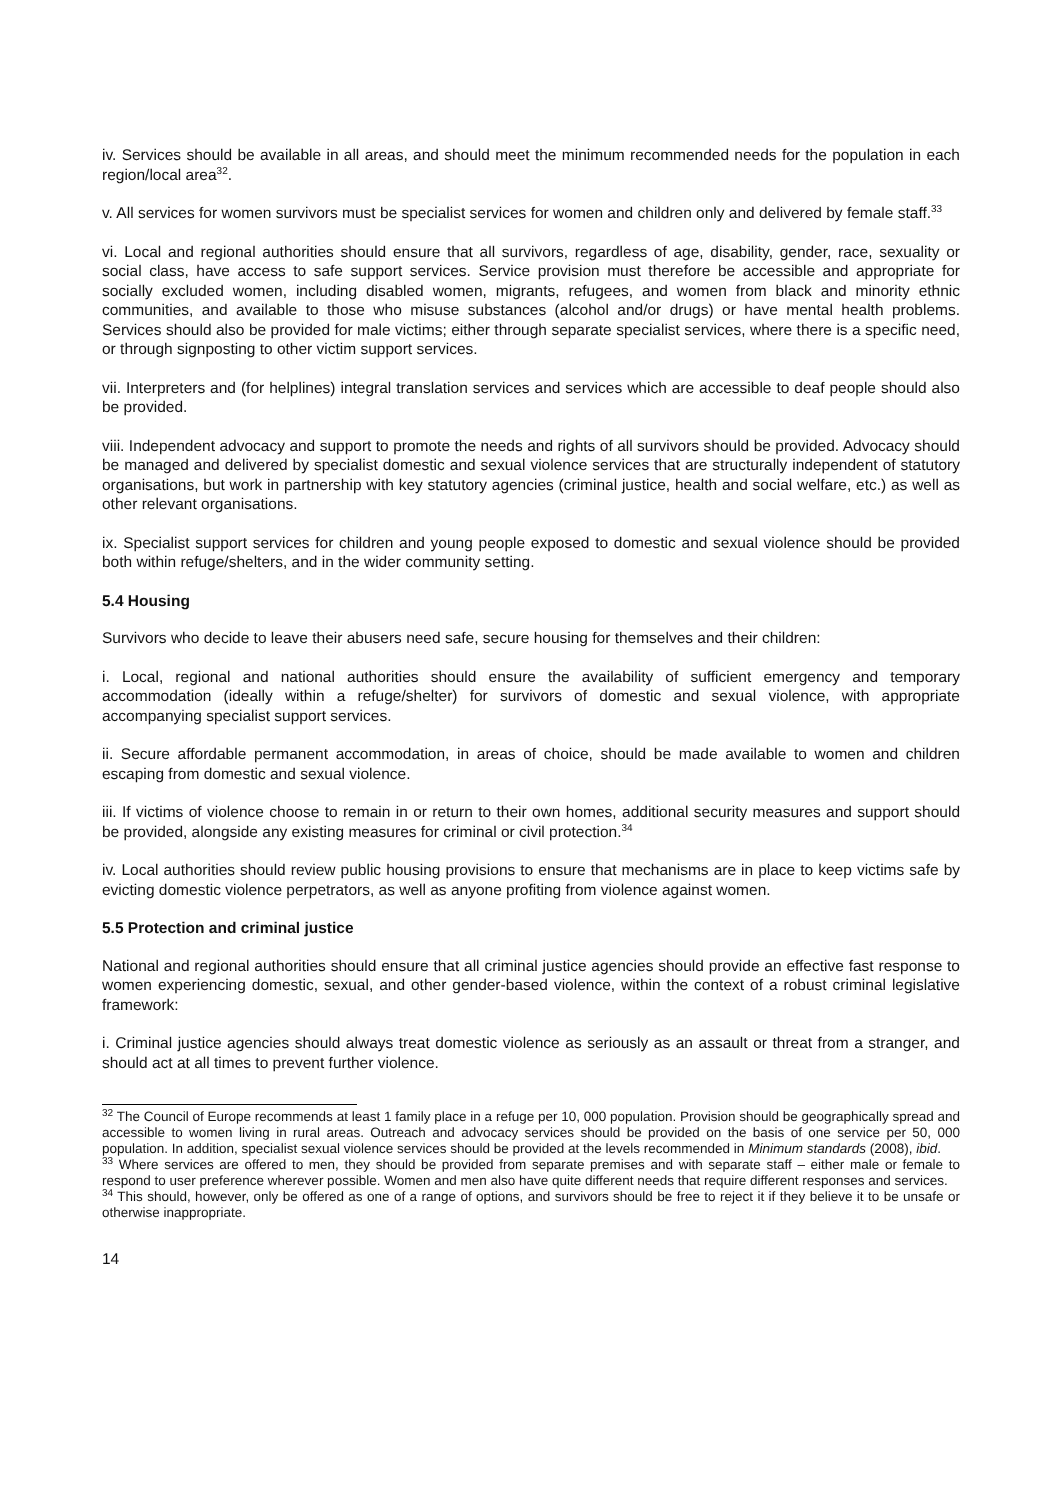iv. Services should be available in all areas, and should meet the minimum recommended needs for the population in each region/local area<sup>32</sup>.
v. All services for women survivors must be specialist services for women and children only and delivered by female staff.<sup>33</sup>
vi. Local and regional authorities should ensure that all survivors, regardless of age, disability, gender, race, sexuality or social class, have access to safe support services. Service provision must therefore be accessible and appropriate for socially excluded women, including disabled women, migrants, refugees, and women from black and minority ethnic communities, and available to those who misuse substances (alcohol and/or drugs) or have mental health problems. Services should also be provided for male victims; either through separate specialist services, where there is a specific need, or through signposting to other victim support services.
vii. Interpreters and (for helplines) integral translation services and services which are accessible to deaf people should also be provided.
viii. Independent advocacy and support to promote the needs and rights of all survivors should be provided. Advocacy should be managed and delivered by specialist domestic and sexual violence services that are structurally independent of statutory organisations, but work in partnership with key statutory agencies (criminal justice, health and social welfare, etc.) as well as other relevant organisations.
ix. Specialist support services for children and young people exposed to domestic and sexual violence should be provided both within refuge/shelters, and in the wider community setting.
5.4 Housing
Survivors who decide to leave their abusers need safe, secure housing for themselves and their children:
i. Local, regional and national authorities should ensure the availability of sufficient emergency and temporary accommodation (ideally within a refuge/shelter) for survivors of domestic and sexual violence, with appropriate accompanying specialist support services.
ii. Secure affordable permanent accommodation, in areas of choice, should be made available to women and children escaping from domestic and sexual violence.
iii. If victims of violence choose to remain in or return to their own homes, additional security measures and support should be provided, alongside any existing measures for criminal or civil protection.<sup>34</sup>
iv. Local authorities should review public housing provisions to ensure that mechanisms are in place to keep victims safe by evicting domestic violence perpetrators, as well as anyone profiting from violence against women.
5.5 Protection and criminal justice
National and regional authorities should ensure that all criminal justice agencies should provide an effective fast response to women experiencing domestic, sexual, and other gender-based violence, within the context of a robust criminal legislative framework:
i. Criminal justice agencies should always treat domestic violence as seriously as an assault or threat from a stranger, and should act at all times to prevent further violence.
<sup>32</sup> The Council of Europe recommends at least 1 family place in a refuge per 10, 000 population. Provision should be geographically spread and accessible to women living in rural areas. Outreach and advocacy services should be provided on the basis of one service per 50, 000 population. In addition, specialist sexual violence services should be provided at the levels recommended in Minimum standards (2008), ibid.
<sup>33</sup> Where services are offered to men, they should be provided from separate premises and with separate staff – either male or female to respond to user preference wherever possible. Women and men also have quite different needs that require different responses and services.
<sup>34</sup> This should, however, only be offered as one of a range of options, and survivors should be free to reject it if they believe it to be unsafe or otherwise inappropriate.
14